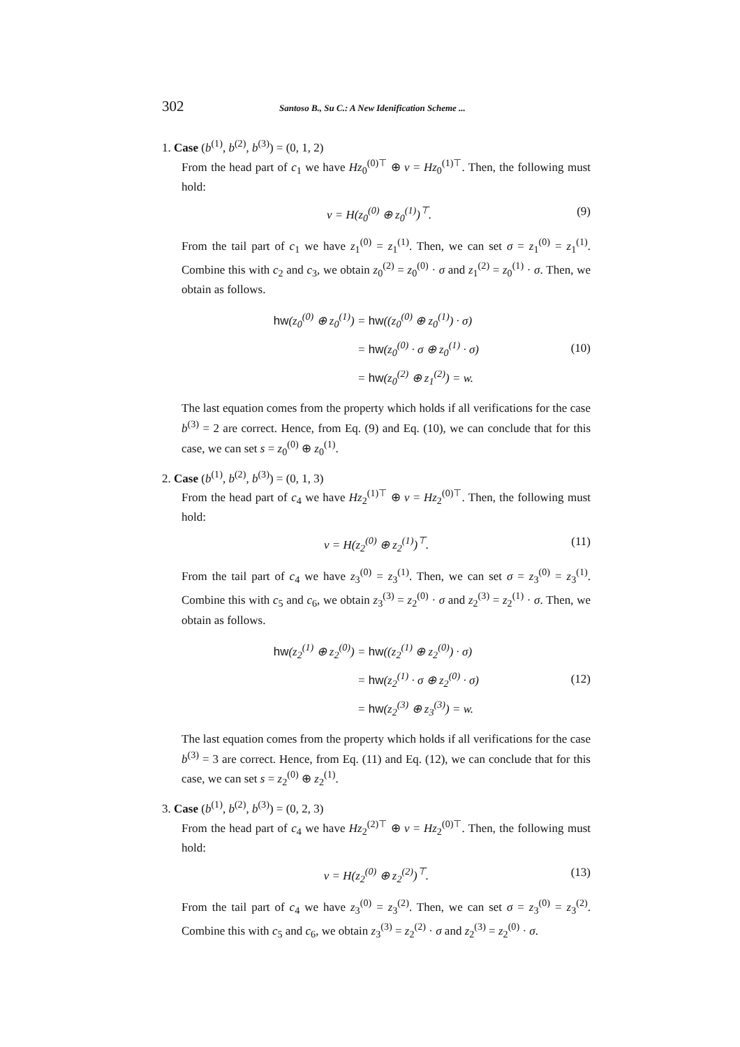302 Santoso B., Su C.: A New Idenification Scheme ...
1. Case (b<sup>(1)</sup>, b<sup>(2)</sup>, b<sup>(3)</sup>) = (0, 1, 2)
From the head part of c<sub>1</sub> we have Hz<sub>0</sub><sup>(0)⊤</sup> ⊕ v = Hz<sub>0</sub><sup>(1)⊤</sup>. Then, the following must hold:
v = H(z<sub>0</sub><sup>(0)</sup> ⊕ z<sub>0</sub><sup>(1)</sup>)<sup>⊤</sup>. (9)
From the tail part of c<sub>1</sub> we have z<sub>1</sub><sup>(0)</sup> = z<sub>1</sub><sup>(1)</sup>. Then, we can set σ = z<sub>1</sub><sup>(0)</sup> = z<sub>1</sub><sup>(1)</sup>. Combine this with c<sub>2</sub> and c<sub>3</sub>, we obtain z<sub>0</sub><sup>(2)</sup> = z<sub>0</sub><sup>(0)</sup> · σ and z<sub>1</sub><sup>(2)</sup> = z<sub>0</sub><sup>(1)</sup> · σ. Then, we obtain as follows.
| hw (z<sub>0</sub><sup>(0)</sup> ⊕ z<sub>0</sub><sup>(1)</sup>) | = hw ((z<sub>0</sub><sup>(0)</sup> ⊕ z<sub>0</sub><sup>(1)</sup>) · σ) |
| | = hw (z<sub>0</sub><sup>(0)</sup> · σ ⊕ z<sub>0</sub><sup>(1)</sup> · σ) |
| | = hw (z<sub>0</sub><sup>(2)</sup> ⊕ z<sub>1</sub><sup>(2)</sup>) = w. |
(10)
The last equation comes from the property which holds if all verifications for the case b<sup>(3)</sup> = 2 are correct. Hence, from Eq. (9) and Eq. (10), we can conclude that for this case, we can set s = z<sub>0</sub><sup>(0)</sup> ⊕ z<sub>0</sub><sup>(1)</sup>.
2. Case (b<sup>(1)</sup>, b<sup>(2)</sup>, b<sup>(3)</sup>) = (0, 1, 3)
From the head part of c<sub>4</sub> we have Hz<sub>2</sub><sup>(1)⊤</sup> ⊕ v = Hz<sub>2</sub><sup>(0)⊤</sup>. Then, the following must hold:
v = H(z<sub>2</sub><sup>(0)</sup> ⊕ z<sub>2</sub><sup>(1)</sup>)<sup>⊤</sup>. (11)
From the tail part of c<sub>4</sub> we have z<sub>3</sub><sup>(0)</sup> = z<sub>3</sub><sup>(1)</sup>. Then, we can set σ = z<sub>3</sub><sup>(0)</sup> = z<sub>3</sub><sup>(1)</sup>. Combine this with c<sub>5</sub> and c<sub>6</sub>, we obtain z<sub>3</sub><sup>(3)</sup> = z<sub>2</sub><sup>(0)</sup> · σ and z<sub>2</sub><sup>(3)</sup> = z<sub>2</sub><sup>(1)</sup> · σ. Then, we obtain as follows.
| hw (z<sub>2</sub><sup>(1)</sup> ⊕ z<sub>2</sub><sup>(0)</sup>) | = hw ((z<sub>2</sub><sup>(1)</sup> ⊕ z<sub>2</sub><sup>(0)</sup>) · σ) |
| | = hw (z<sub>2</sub><sup>(1)</sup> · σ ⊕ z<sub>2</sub><sup>(0)</sup> · σ) |
| | = hw (z<sub>2</sub><sup>(3)</sup> ⊕ z<sub>3</sub><sup>(3)</sup>) = w. |
(12)
The last equation comes from the property which holds if all verifications for the case b<sup>(3)</sup> = 3 are correct. Hence, from Eq. (11) and Eq. (12), we can conclude that for this case, we can set s = z<sub>2</sub><sup>(0)</sup> ⊕ z<sub>2</sub><sup>(1)</sup>.
3. Case (b<sup>(1)</sup>, b<sup>(2)</sup>, b<sup>(3)</sup>) = (0, 2, 3)
From the head part of c<sub>4</sub> we have Hz<sub>2</sub><sup>(2)⊤</sup> ⊕ v = Hz<sub>2</sub><sup>(0)⊤</sup>. Then, the following must hold:
v = H(z<sub>2</sub><sup>(0)</sup> ⊕ z<sub>2</sub><sup>(2)</sup>)<sup>⊤</sup>. (13)
From the tail part of c<sub>4</sub> we have z<sub>3</sub><sup>(0)</sup> = z<sub>3</sub><sup>(2)</sup>. Then, we can set σ = z<sub>3</sub><sup>(0)</sup> = z<sub>3</sub><sup>(2)</sup>. Combine this with c<sub>5</sub> and c<sub>6</sub>, we obtain z<sub>3</sub><sup>(3)</sup> = z<sub>2</sub><sup>(2)</sup> · σ and z<sub>2</sub><sup>(3)</sup> = z<sub>2</sub><sup>(0)</sup> · σ.